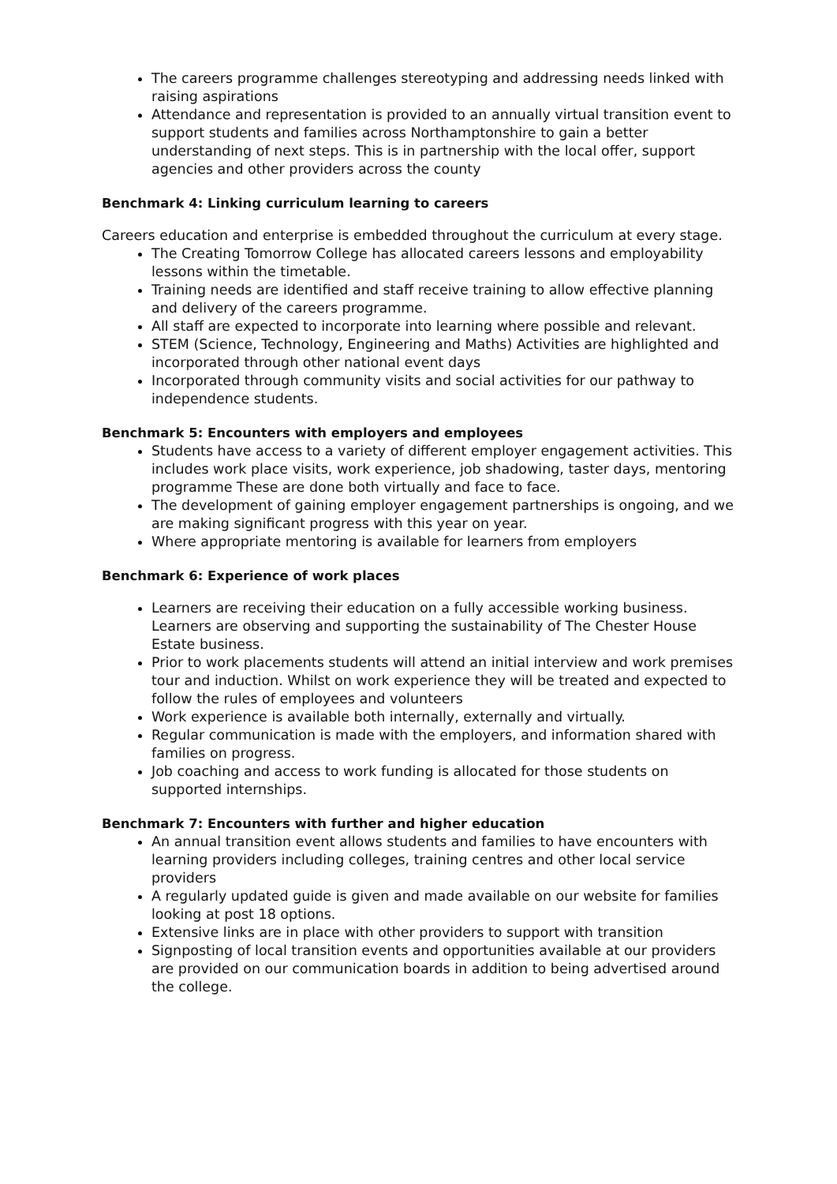The careers programme challenges stereotyping and addressing needs linked with raising aspirations
Attendance and representation is provided to an annually virtual transition event to support students and families across Northamptonshire to gain a better understanding of next steps. This is in partnership with the local offer, support agencies and other providers across the county
Benchmark 4: Linking curriculum learning to careers
Careers education and enterprise is embedded throughout the curriculum at every stage.
The Creating Tomorrow College has allocated careers lessons and employability lessons within the timetable.
Training needs are identified and staff receive training to allow effective planning and delivery of the careers programme.
All staff are expected to incorporate into learning where possible and relevant.
STEM (Science, Technology, Engineering and Maths) Activities are highlighted and incorporated through other national event days
Incorporated through community visits and social activities for our pathway to independence students.
Benchmark 5: Encounters with employers and employees
Students have access to a variety of different employer engagement activities. This includes work place visits, work experience, job shadowing, taster days, mentoring programme These are done both virtually and face to face.
The development of gaining employer engagement partnerships is ongoing, and we are making significant progress with this year on year.
Where appropriate mentoring is available for learners from employers
Benchmark 6: Experience of work places
Learners are receiving their education on a fully accessible working business. Learners are observing and supporting the sustainability of The Chester House Estate business.
Prior to work placements students will attend an initial interview and work premises tour and induction. Whilst on work experience they will be treated and expected to follow the rules of employees and volunteers
Work experience is available both internally, externally and virtually.
Regular communication is made with the employers, and information shared with families on progress.
Job coaching and access to work funding is allocated for those students on supported internships.
Benchmark 7: Encounters with further and higher education
An annual transition event allows students and families to have encounters with learning providers including colleges, training centres and other local service providers
A regularly updated guide is given and made available on our website for families looking at post 18 options.
Extensive links are in place with other providers to support with transition
Signposting of local transition events and opportunities available at our providers are provided on our communication boards in addition to being advertised around the college.